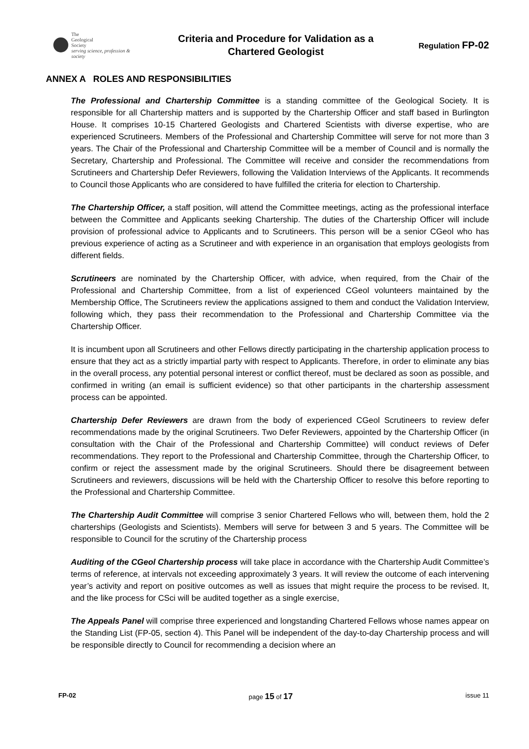The
Geological
Society
serving science, profession & society
Criteria and Procedure for Validation as a
Chartered Geologist
Regulation FP-02
ANNEX A ROLES AND RESPONSIBILITIES
The Professional and Chartership Committee is a standing committee of the Geological Society. It is responsible for all Chartership matters and is supported by the Chartership Officer and staff based in Burlington House. It comprises 10-15 Chartered Geologists and Chartered Scientists with diverse expertise, who are experienced Scrutineers. Members of the Professional and Chartership Committee will serve for not more than 3 years. The Chair of the Professional and Chartership Committee will be a member of Council and is normally the Secretary, Chartership and Professional. The Committee will receive and consider the recommendations from Scrutineers and Chartership Defer Reviewers, following the Validation Interviews of the Applicants. It recommends to Council those Applicants who are considered to have fulfilled the criteria for election to Chartership.
The Chartership Officer, a staff position, will attend the Committee meetings, acting as the professional interface between the Committee and Applicants seeking Chartership. The duties of the Chartership Officer will include provision of professional advice to Applicants and to Scrutineers. This person will be a senior CGeol who has previous experience of acting as a Scrutineer and with experience in an organisation that employs geologists from different fields.
Scrutineers are nominated by the Chartership Officer, with advice, when required, from the Chair of the Professional and Chartership Committee, from a list of experienced CGeol volunteers maintained by the Membership Office, The Scrutineers review the applications assigned to them and conduct the Validation Interview, following which, they pass their recommendation to the Professional and Chartership Committee via the Chartership Officer.
It is incumbent upon all Scrutineers and other Fellows directly participating in the chartership application process to ensure that they act as a strictly impartial party with respect to Applicants. Therefore, in order to eliminate any bias in the overall process, any potential personal interest or conflict thereof, must be declared as soon as possible, and confirmed in writing (an email is sufficient evidence) so that other participants in the chartership assessment process can be appointed.
Chartership Defer Reviewers are drawn from the body of experienced CGeol Scrutineers to review defer recommendations made by the original Scrutineers. Two Defer Reviewers, appointed by the Chartership Officer (in consultation with the Chair of the Professional and Chartership Committee) will conduct reviews of Defer recommendations. They report to the Professional and Chartership Committee, through the Chartership Officer, to confirm or reject the assessment made by the original Scrutineers. Should there be disagreement between Scrutineers and reviewers, discussions will be held with the Chartership Officer to resolve this before reporting to the Professional and Chartership Committee.
The Chartership Audit Committee will comprise 3 senior Chartered Fellows who will, between them, hold the 2 charterships (Geologists and Scientists). Members will serve for between 3 and 5 years. The Committee will be responsible to Council for the scrutiny of the Chartership process
Auditing of the CGeol Chartership process will take place in accordance with the Chartership Audit Committee’s terms of reference, at intervals not exceeding approximately 3 years. It will review the outcome of each intervening year’s activity and report on positive outcomes as well as issues that might require the process to be revised. It, and the like process for CSci will be audited together as a single exercise,
The Appeals Panel will comprise three experienced and longstanding Chartered Fellows whose names appear on the Standing List (FP-05, section 4). This Panel will be independent of the day-to-day Chartership process and will be responsible directly to Council for recommending a decision where an
FP-02 page 15 of 17 issue 11